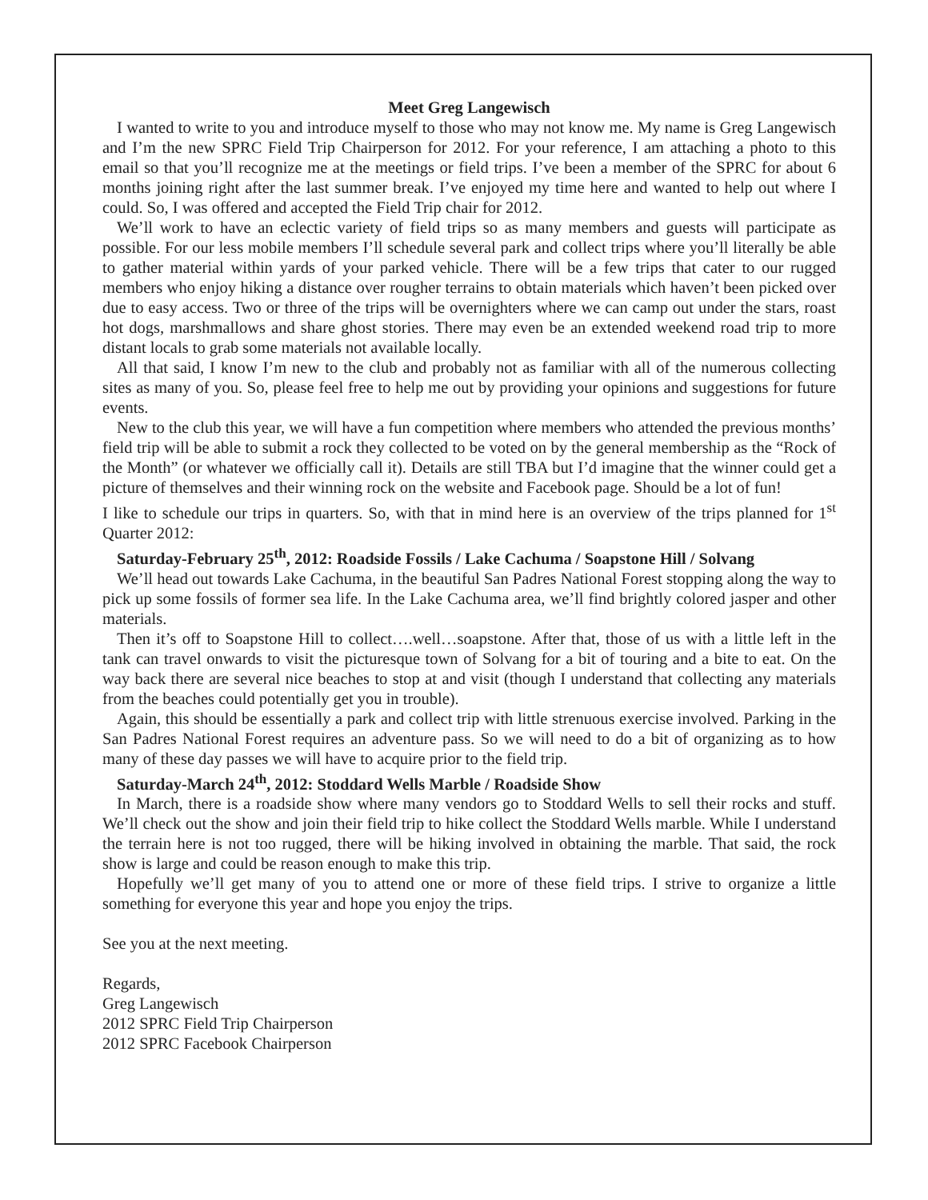Meet Greg Langewisch
I wanted to write to you and introduce myself to those who may not know me. My name is Greg Langewisch and I’m the new SPRC Field Trip Chairperson for 2012. For your reference, I am attaching a photo to this email so that you’ll recognize me at the meetings or field trips. I’ve been a member of the SPRC for about 6 months joining right after the last summer break. I’ve enjoyed my time here and wanted to help out where I could. So, I was offered and accepted the Field Trip chair for 2012.
We’ll work to have an eclectic variety of field trips so as many members and guests will participate as possible. For our less mobile members I’ll schedule several park and collect trips where you’ll literally be able to gather material within yards of your parked vehicle. There will be a few trips that cater to our rugged members who enjoy hiking a distance over rougher terrains to obtain materials which haven’t been picked over due to easy access. Two or three of the trips will be overnighters where we can camp out under the stars, roast hot dogs, marshmallows and share ghost stories. There may even be an extended weekend road trip to more distant locals to grab some materials not available locally.
All that said, I know I’m new to the club and probably not as familiar with all of the numerous collecting sites as many of you. So, please feel free to help me out by providing your opinions and suggestions for future events.
New to the club this year, we will have a fun competition where members who attended the previous months’ field trip will be able to submit a rock they collected to be voted on by the general membership as the “Rock of the Month” (or whatever we officially call it). Details are still TBA but I’d imagine that the winner could get a picture of themselves and their winning rock on the website and Facebook page. Should be a lot of fun!
I like to schedule our trips in quarters. So, with that in mind here is an overview of the trips planned for 1<sup>st</sup> Quarter 2012:
Saturday-February 25<sup>th</sup>, 2012: Roadside Fossils / Lake Cachuma / Soapstone Hill / Solvang
We’ll head out towards Lake Cachuma, in the beautiful San Padres National Forest stopping along the way to pick up some fossils of former sea life. In the Lake Cachuma area, we’ll find brightly colored jasper and other materials.
Then it’s off to Soapstone Hill to collect….well…soapstone. After that, those of us with a little left in the tank can travel onwards to visit the picturesque town of Solvang for a bit of touring and a bite to eat. On the way back there are several nice beaches to stop at and visit (though I understand that collecting any materials from the beaches could potentially get you in trouble).
Again, this should be essentially a park and collect trip with little strenuous exercise involved. Parking in the San Padres National Forest requires an adventure pass. So we will need to do a bit of organizing as to how many of these day passes we will have to acquire prior to the field trip.
Saturday-March 24<sup>th</sup>, 2012: Stoddard Wells Marble / Roadside Show
In March, there is a roadside show where many vendors go to Stoddard Wells to sell their rocks and stuff. We’ll check out the show and join their field trip to hike collect the Stoddard Wells marble. While I understand the terrain here is not too rugged, there will be hiking involved in obtaining the marble. That said, the rock show is large and could be reason enough to make this trip.
Hopefully we’ll get many of you to attend one or more of these field trips. I strive to organize a little something for everyone this year and hope you enjoy the trips.
See you at the next meeting.
Regards,
Greg Langewisch
2012 SPRC Field Trip Chairperson
2012 SPRC Facebook Chairperson